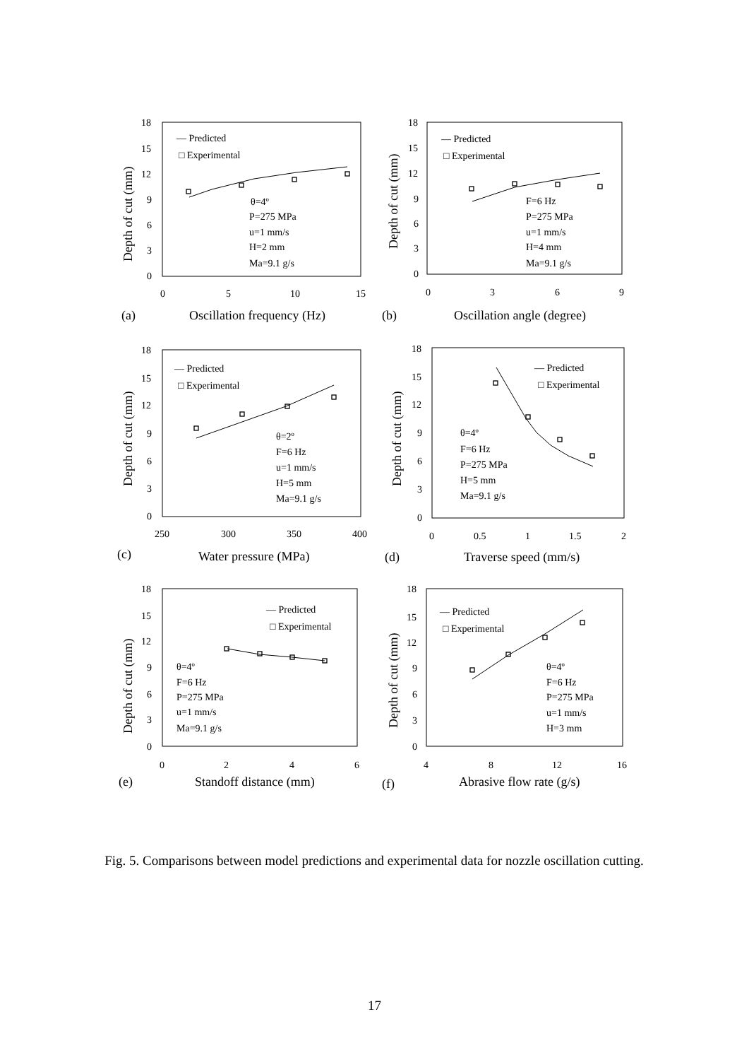18
15
12
9
6
3
0
0
5
10
15
— Predicted
□ Experimental
θ=4º
P=275 MPa
u=1 mm/s
H=2 mm
Ma=9.1 g/s
(a)
Oscillation frequency (Hz)
Depth of cut (mm)
18
15
12
9
6
3
0
0
3
6
9
— Predicted
□ Experimental
F=6 Hz
P=275 MPa
u=1 mm/s
H=4 mm
Ma=9.1 g/s
(b)
Oscillation angle (degree)
Depth of cut (mm)
18
15
12
9
6
3
0
250
300
350
400
— Predicted
□ Experimental
θ=2º
F=6 Hz
u=1 mm/s
H=5 mm
Ma=9.1 g/s
(c)
Water pressure (MPa)
Depth of cut (mm)
18
15
12
9
6
3
0
0
0.5
1
1.5
2
— Predicted
□ Experimental
θ=4º
F=6 Hz
P=275 MPa
H=5 mm
Ma=9.1 g/s
(d)
Traverse speed (mm/s)
Depth of cut (mm)
18
15
12
9
6
3
0
0
2
4
6
— Predicted
□ Experimental
θ=4º
F=6 Hz
P=275 MPa
u=1 mm/s
Ma=9.1 g/s
(e)
Standoff distance (mm)
Depth of cut (mm)
18
15
12
9
6
3
0
4
8
12
16
— Predicted
□ Experimental
θ=4º
F=6 Hz
P=275 MPa
u=1 mm/s
H=3 mm
(f)
Abrasive flow rate (g/s)
Depth of cut (mm)
Fig. 5. Comparisons between model predictions and experimental data for nozzle oscillation cutting.
17